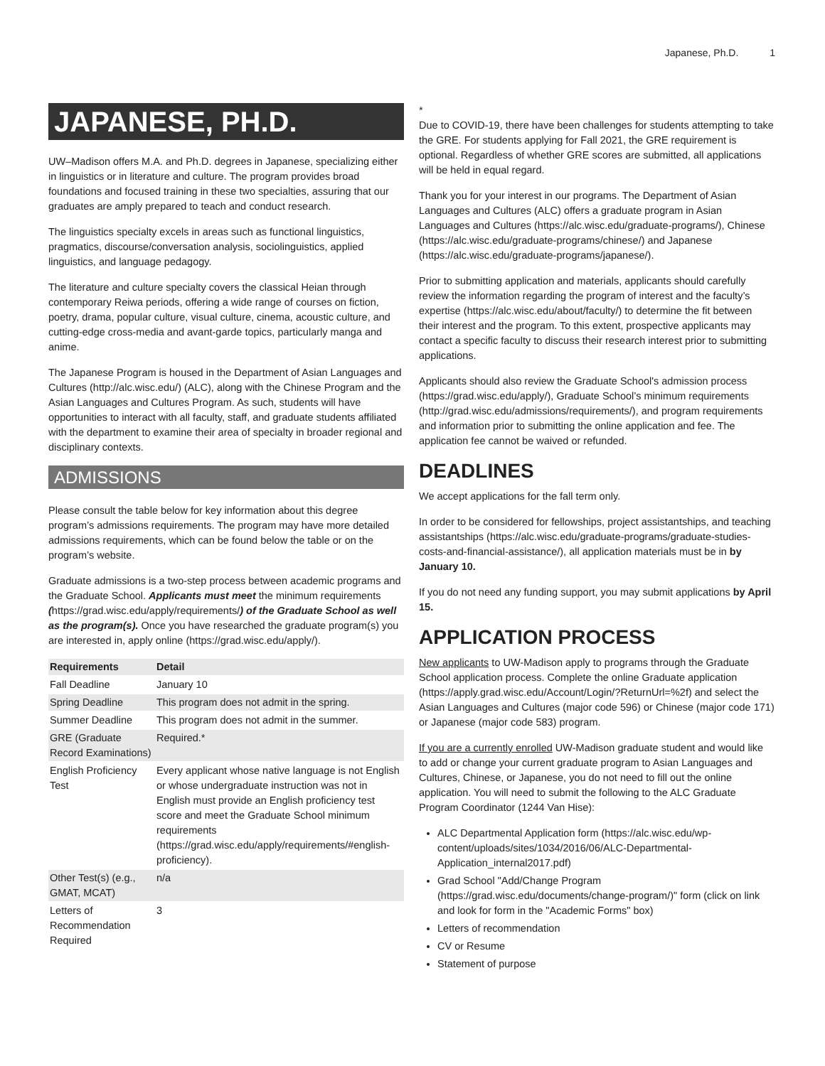Japanese, Ph.D. 1
JAPANESE, PH.D.
UW–Madison offers M.A. and Ph.D. degrees in Japanese, specializing either in linguistics or in literature and culture. The program provides broad foundations and focused training in these two specialties, assuring that our graduates are amply prepared to teach and conduct research.
The linguistics specialty excels in areas such as functional linguistics, pragmatics, discourse/conversation analysis, sociolinguistics, applied linguistics, and language pedagogy.
The literature and culture specialty covers the classical Heian through contemporary Reiwa periods, offering a wide range of courses on fiction, poetry, drama, popular culture, visual culture, cinema, acoustic culture, and cutting-edge cross-media and avant-garde topics, particularly manga and anime.
The Japanese Program is housed in the Department of Asian Languages and Cultures (http://alc.wisc.edu/) (ALC), along with the Chinese Program and the Asian Languages and Cultures Program. As such, students will have opportunities to interact with all faculty, staff, and graduate students affiliated with the department to examine their area of specialty in broader regional and disciplinary contexts.
ADMISSIONS
Please consult the table below for key information about this degree program’s admissions requirements. The program may have more detailed admissions requirements, which can be found below the table or on the program’s website.
Graduate admissions is a two-step process between academic programs and the Graduate School. Applicants must meet the minimum requirements (https://grad.wisc.edu/apply/requirements/) of the Graduate School as well as the program(s). Once you have researched the graduate program(s) you are interested in, apply online (https://grad.wisc.edu/apply/).
| Requirements | Detail |
| --- | --- |
| Fall Deadline | January 10 |
| Spring Deadline | This program does not admit in the spring. |
| Summer Deadline | This program does not admit in the summer. |
| GRE (Graduate Record Examinations) | Required.* |
| English Proficiency Test | Every applicant whose native language is not English or whose undergraduate instruction was not in English must provide an English proficiency test score and meet the Graduate School minimum requirements (https://grad.wisc.edu/apply/requirements/#english-proficiency). |
| Other Test(s) (e.g., GMAT, MCAT) | n/a |
| Letters of Recommendation Required | 3 |
*
Due to COVID-19, there have been challenges for students attempting to take the GRE. For students applying for Fall 2021, the GRE requirement is optional. Regardless of whether GRE scores are submitted, all applications will be held in equal regard.
Thank you for your interest in our programs. The Department of Asian Languages and Cultures (ALC) offers a graduate program in Asian Languages and Cultures (https://alc.wisc.edu/graduate-programs/), Chinese (https://alc.wisc.edu/graduate-programs/chinese/) and Japanese (https://alc.wisc.edu/graduate-programs/japanese/).
Prior to submitting application and materials, applicants should carefully review the information regarding the program of interest and the faculty’s expertise (https://alc.wisc.edu/about/faculty/) to determine the fit between their interest and the program. To this extent, prospective applicants may contact a specific faculty to discuss their research interest prior to submitting applications.
Applicants should also review the Graduate School's admission process (https://grad.wisc.edu/apply/), Graduate School’s minimum requirements (http://grad.wisc.edu/admissions/requirements/), and program requirements and information prior to submitting the online application and fee. The application fee cannot be waived or refunded.
DEADLINES
We accept applications for the fall term only.
In order to be considered for fellowships, project assistantships, and teaching assistantships (https://alc.wisc.edu/graduate-programs/graduate-studies-costs-and-financial-assistance/), all application materials must be in by January 10.
If you do not need any funding support, you may submit applications by April 15.
APPLICATION PROCESS
New applicants to UW-Madison apply to programs through the Graduate School application process. Complete the online Graduate application (https://apply.grad.wisc.edu/Account/Login/?ReturnUrl=%2f) and select the Asian Languages and Cultures (major code 596) or Chinese (major code 171) or Japanese (major code 583) program.
If you are a currently enrolled UW-Madison graduate student and would like to add or change your current graduate program to Asian Languages and Cultures, Chinese, or Japanese, you do not need to fill out the online application. You will need to submit the following to the ALC Graduate Program Coordinator (1244 Van Hise):
ALC Departmental Application form (https://alc.wisc.edu/wp-content/uploads/sites/1034/2016/06/ALC-Departmental-Application_internal2017.pdf)
Grad School "Add/Change Program (https://grad.wisc.edu/documents/change-program/)" form (click on link and look for form in the "Academic Forms" box)
Letters of recommendation
CV or Resume
Statement of purpose